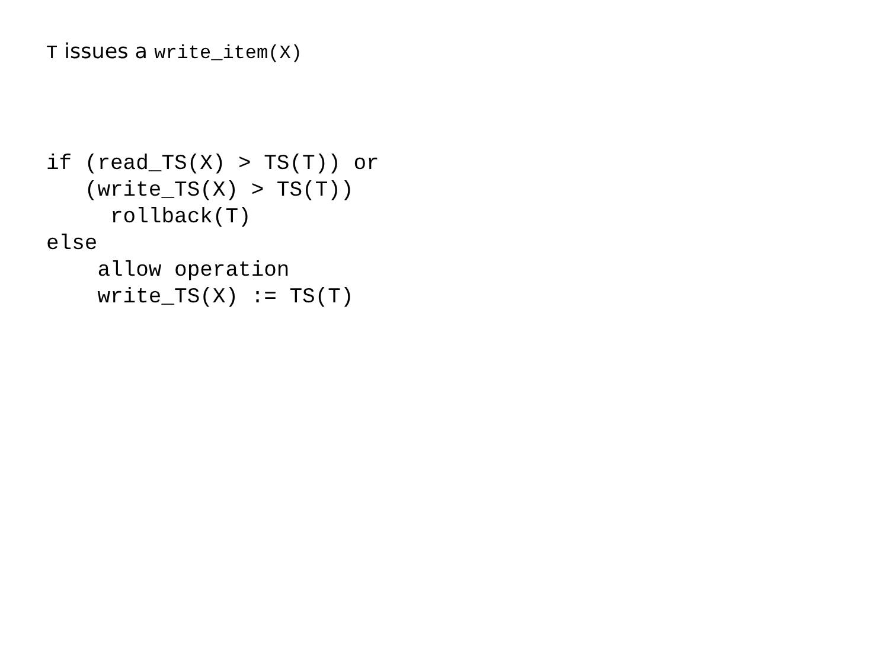T issues a write_item(X)
if (read_TS(X) > TS(T)) or
   (write_TS(X) > TS(T))
     rollback(T)
else
    allow operation
    write_TS(X) := TS(T)